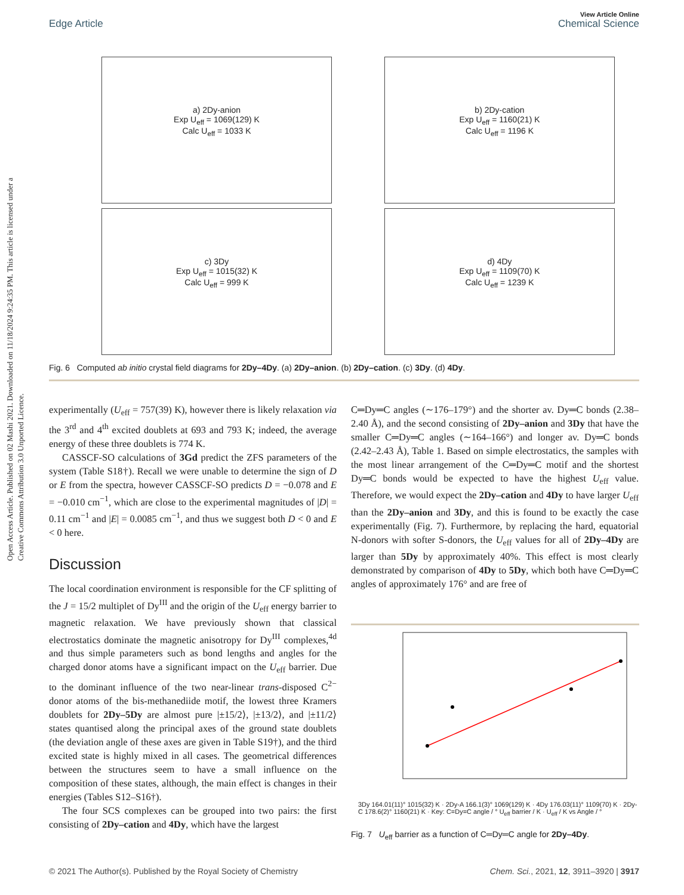Open Access Article. Published on 02 Mashi 2021. Downloaded on 11/18/2024 9:24:35 PM. This article is licensed under a Creative Commons Attribution 3.0 Unported Licence.
View Article Online
Edge Article Chemical Science
a) 2Dy-anion
Exp U<sub>eff</sub> = 1069(129) K
Calc U<sub>eff</sub> = 1033 K
b) 2Dy-cation
Exp U<sub>eff</sub> = 1160(21) K
Calc U<sub>eff</sub> = 1196 K
c) 3Dy
Exp U<sub>eff</sub> = 1015(32) K
Calc U<sub>eff</sub> = 999 K
d) 4Dy
Exp U<sub>eff</sub> = 1109(70) K
Calc U<sub>eff</sub> = 1239 K
Fig. 6 Computed ab initio crystal field diagrams for 2Dy–4Dy. (a) 2Dy–anion. (b) 2Dy–cation. (c) 3Dy. (d) 4Dy.
experimentally (U<sub>eff</sub> = 757(39) K), however there is likely relaxation via the 3<sup>rd</sup> and 4<sup>th</sup> excited doublets at 693 and 793 K; indeed, the average energy of these three doublets is 774 K.
CASSCF-SO calculations of 3Gd predict the ZFS parameters of the system (Table S18†). Recall we were unable to determine the sign of D or E from the spectra, however CASSCF-SO predicts D = −0.078 and E = −0.010 cm<sup>−1</sup>, which are close to the experimental magnitudes of |D| = 0.11 cm<sup>−1</sup> and |E| = 0.0085 cm<sup>−1</sup>, and thus we suggest both D < 0 and E < 0 here.
Discussion
The local coordination environment is responsible for the CF splitting of the J = 15/2 multiplet of Dy<sup>III</sup> and the origin of the U<sub>eff</sub> energy barrier to magnetic relaxation. We have previously shown that classical electrostatics dominate the magnetic anisotropy for Dy<sup>III</sup> complexes,<sup>4d</sup> and thus simple parameters such as bond lengths and angles for the charged donor atoms have a significant impact on the U<sub>eff</sub> barrier. Due to the dominant influence of the two near-linear trans-disposed C<sup>2−</sup> donor atoms of the bis-methanediide motif, the lowest three Kramers doublets for 2Dy–5Dy are almost pure |±15/2⟩, |±13/2⟩, and |±11/2⟩ states quantised along the principal axes of the ground state doublets (the deviation angle of these axes are given in Table S19†), and the third excited state is highly mixed in all cases. The geometrical differences between the structures seem to have a small influence on the composition of these states, although, the main effect is changes in their energies (Tables S12–S16†).
The four SCS complexes can be grouped into two pairs: the first consisting of 2Dy–cation and 4Dy, which have the largest
C═Dy═C angles (∼176–179°) and the shorter av. Dy═C bonds (2.38–2.40 Å), and the second consisting of 2Dy–anion and 3Dy that have the smaller C═Dy═C angles (∼164–166°) and longer av. Dy═C bonds (2.42–2.43 Å), Table 1. Based on simple electrostatics, the samples with the most linear arrangement of the C═Dy═C motif and the shortest Dy═C bonds would be expected to have the highest U<sub>eff</sub> value. Therefore, we would expect the 2Dy–cation and 4Dy to have larger U<sub>eff</sub> than the 2Dy–anion and 3Dy, and this is found to be exactly the case experimentally (Fig. 7). Furthermore, by replacing the hard, equatorial N-donors with softer S-donors, the U<sub>eff</sub> values for all of 2Dy–4Dy are larger than 5Dy by approximately 40%. This effect is most clearly demonstrated by comparison of 4Dy to 5Dy, which both have C═Dy═C angles of approximately 176° and are free of
3Dy 164.01(11)° 1015(32) K · 2Dy-A 166.1(3)° 1069(129) K · 4Dy 176.03(11)° 1109(70) K · 2Dy-C 178.6(2)° 1160(21) K · Key: C=Dy=C angle / ° U<sub>eff</sub> barrier / K · U<sub>eff</sub> / K vs Angle / °
Fig. 7 U<sub>eff</sub> barrier as a function of C═Dy═C angle for 2Dy–4Dy.
© 2021 The Author(s). Published by the Royal Society of Chemistry Chem. Sci., 2021, 12, 3911–3920 | 3917